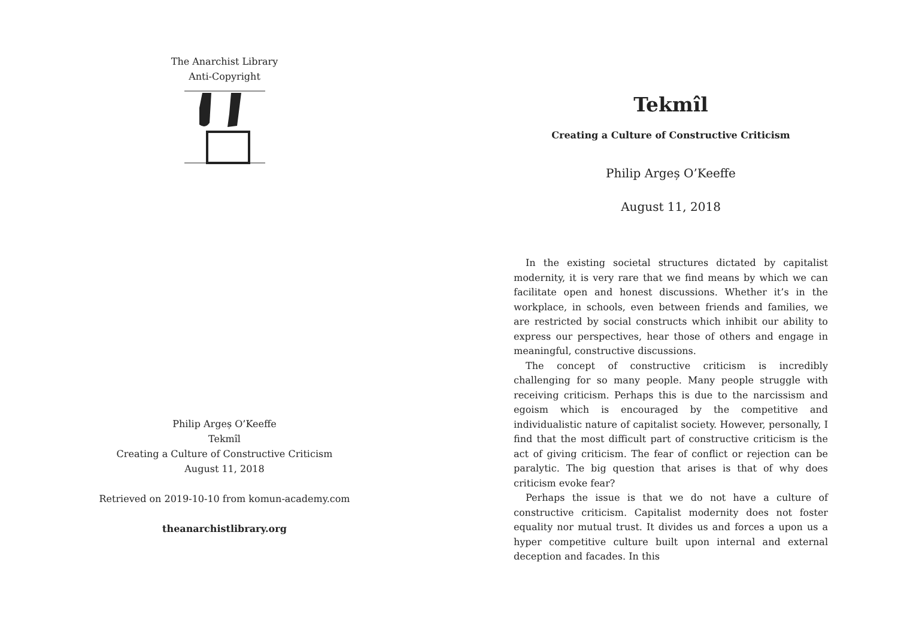The Anarchist Library
Anti-Copyright
Philip Argeș O’Keeffe
Tekmîl
Creating a Culture of Constructive Criticism
August 11, 2018
Retrieved on 2019-10-10 from komun-academy.com
theanarchistlibrary.org
Tekmîl
Creating a Culture of Constructive Criticism
Philip Argeș O’Keeffe
August 11, 2018
In the existing societal structures dictated by capitalist modernity, it is very rare that we find means by which we can facilitate open and honest discussions. Whether it’s in the workplace, in schools, even between friends and families, we are restricted by social constructs which inhibit our ability to express our perspectives, hear those of others and engage in meaningful, constructive discussions.
The concept of constructive criticism is incredibly challenging for so many people. Many people struggle with receiving criticism. Perhaps this is due to the narcissism and egoism which is encouraged by the competitive and individualistic nature of capitalist society. However, personally, I find that the most difficult part of constructive criticism is the act of giving criticism. The fear of conflict or rejection can be paralytic. The big question that arises is that of why does criticism evoke fear?
Perhaps the issue is that we do not have a culture of constructive criticism. Capitalist modernity does not foster equality nor mutual trust. It divides us and forces a upon us a hyper competitive culture built upon internal and external deception and facades. In this